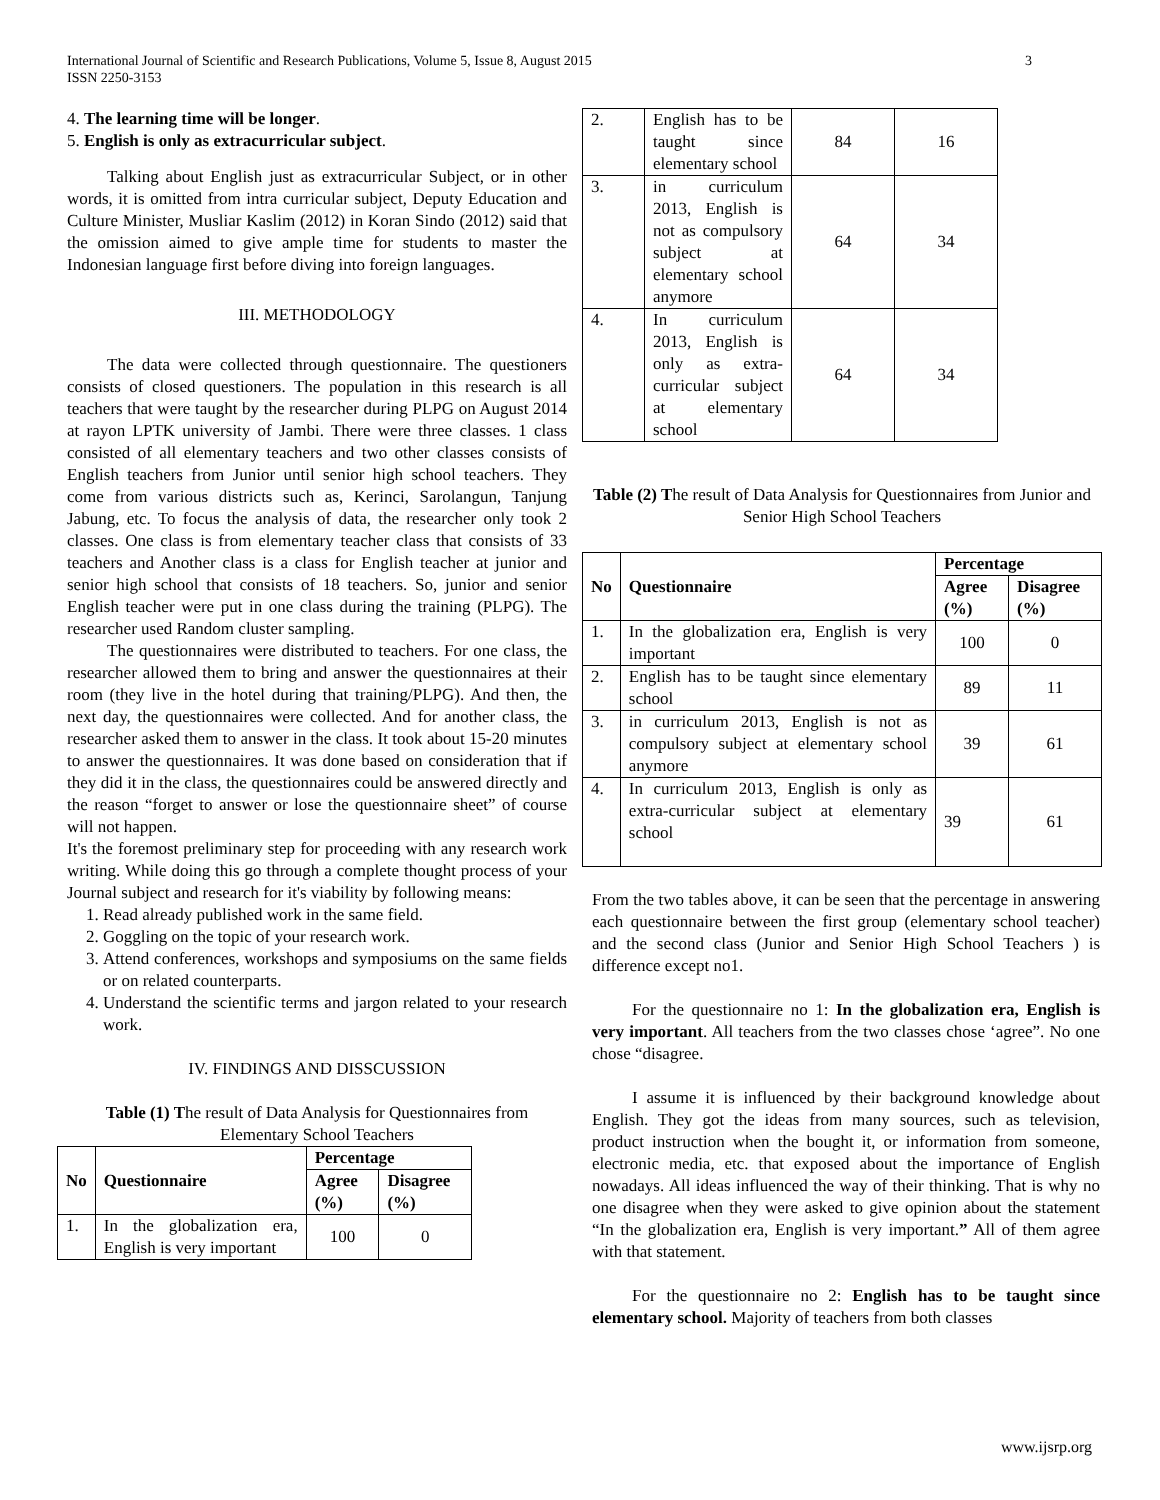International Journal of Scientific and Research Publications, Volume 5, Issue 8, August 2015 3
ISSN 2250-3153
4. The learning time will be longer.
5. English is only as extracurricular subject.
Talking about English just as extracurricular Subject, or in other words, it is omitted from intra curricular subject, Deputy Education and Culture Minister, Musliar Kaslim (2012) in Koran Sindo (2012) said that the omission aimed to give ample time for students to master the Indonesian language first before diving into foreign languages.
III. METHODOLOGY
The data were collected through questionnaire. The questioners consists of closed questioners. The population in this research is all teachers that were taught by the researcher during PLPG on August 2014 at rayon LPTK university of Jambi. There were three classes. 1 class consisted of all elementary teachers and two other classes consists of English teachers from Junior until senior high school teachers. They come from various districts such as, Kerinci, Sarolangun, Tanjung Jabung, etc. To focus the analysis of data, the researcher only took 2 classes. One class is from elementary teacher class that consists of 33 teachers and Another class is a class for English teacher at junior and senior high school that consists of 18 teachers. So, junior and senior English teacher were put in one class during the training (PLPG). The researcher used Random cluster sampling.
The questionnaires were distributed to teachers. For one class, the researcher allowed them to bring and answer the questionnaires at their room (they live in the hotel during that training/PLPG). And then, the next day, the questionnaires were collected. And for another class, the researcher asked them to answer in the class. It took about 15-20 minutes to answer the questionnaires. It was done based on consideration that if they did it in the class, the questionnaires could be answered directly and the reason “forget to answer or lose the questionnaire sheet” of course will not happen.
It's the foremost preliminary step for proceeding with any research work writing. While doing this go through a complete thought process of your Journal subject and research for it's viability by following means:
1. Read already published work in the same field.
2. Goggling on the topic of your research work.
3. Attend conferences, workshops and symposiums on the same fields or on related counterparts.
4. Understand the scientific terms and jargon related to your research work.
IV. FINDINGS AND DISSCUSSION
Table (1) The result of Data Analysis for Questionnaires from Elementary School Teachers
| No | Questionnaire | Percentage | |
| --- | --- | --- | --- |
| | | Agree (%) | Disagree (%) |
| 1. | In the globalization era, English is very important | 100 | 0 |
| 2. | English has to be taught since elementary school | 84 | 16 |
| 3. | in curriculum 2013, English is not as compulsory subject at elementary school anymore | 64 | 34 |
| 4. | In curriculum 2013, English is only as extra-curricular subject at elementary school | 64 | 34 |
Table (2) The result of Data Analysis for Questionnaires from Junior and Senior High School Teachers
| No | Questionnaire | Percentage | |
| --- | --- | --- | --- |
| | | Agree (%) | Disagree (%) |
| 1. | In the globalization era, English is very important | 100 | 0 |
| 2. | English has to be taught since elementary school | 89 | 11 |
| 3. | in curriculum 2013, English is not as compulsory subject at elementary school anymore | 39 | 61 |
| 4. | In curriculum 2013, English is only as extra-curricular subject at elementary school | 39 | 61 |
From the two tables above, it can be seen that the percentage in answering each questionnaire between the first group (elementary school teacher) and the second class (Junior and Senior High School Teachers ) is difference except no1.
For the questionnaire no 1: In the globalization era, English is very important. All teachers from the two classes chose ‘agree”. No one chose “disagree.
I assume it is influenced by their background knowledge about English. They got the ideas from many sources, such as television, product instruction when the bought it, or information from someone, electronic media, etc. that exposed about the importance of English nowadays. All ideas influenced the way of their thinking. That is why no one disagree when they were asked to give opinion about the statement “In the globalization era, English is very important.” All of them agree with that statement.
For the questionnaire no 2: English has to be taught since elementary school. Majority of teachers from both classes
www.ijsrp.org